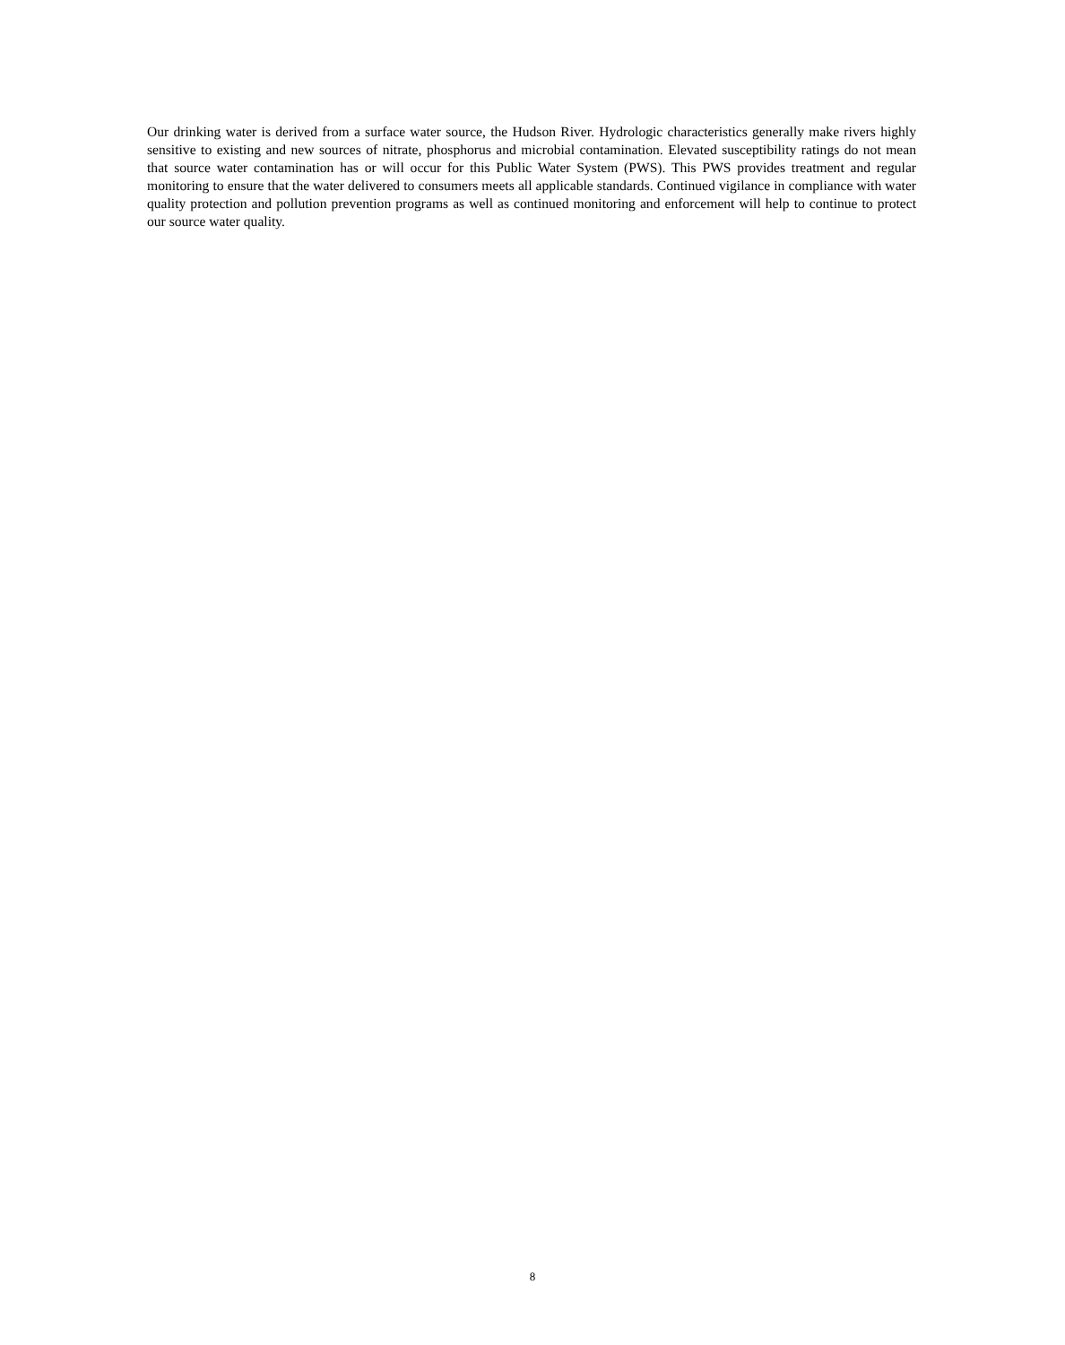Our drinking water is derived from a surface water source, the Hudson River. Hydrologic characteristics generally make rivers highly sensitive to existing and new sources of nitrate, phosphorus and microbial contamination. Elevated susceptibility ratings do not mean that source water contamination has or will occur for this Public Water System (PWS). This PWS provides treatment and regular monitoring to ensure that the water delivered to consumers meets all applicable standards. Continued vigilance in compliance with water quality protection and pollution prevention programs as well as continued monitoring and enforcement will help to continue to protect our source water quality.
8